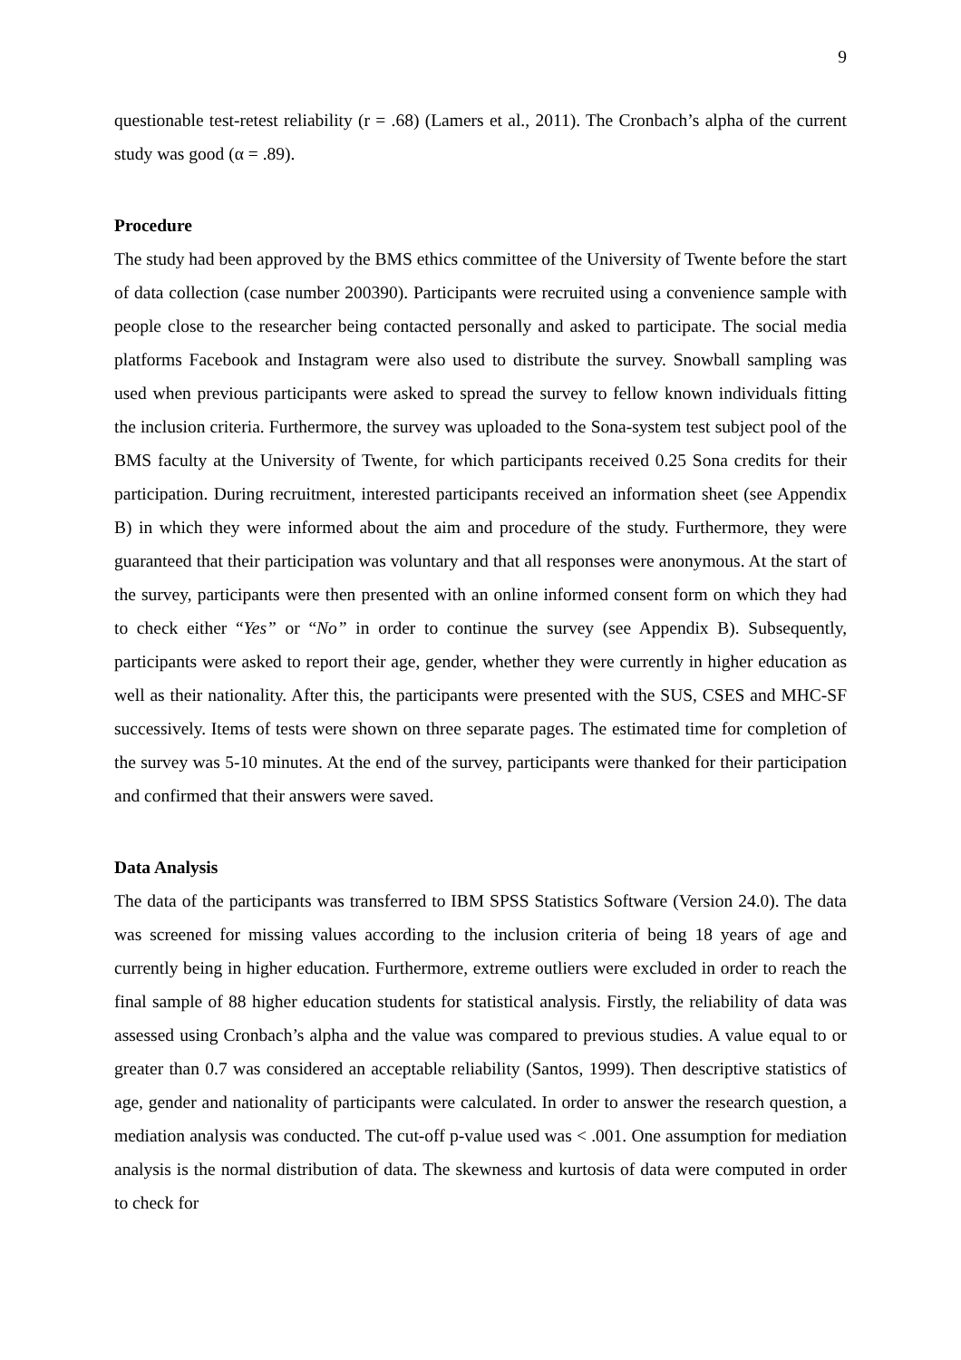9
questionable test-retest reliability (r = .68) (Lamers et al., 2011). The Cronbach’s alpha of the current study was good (α = .89).
Procedure
The study had been approved by the BMS ethics committee of the University of Twente before the start of data collection (case number 200390). Participants were recruited using a convenience sample with people close to the researcher being contacted personally and asked to participate. The social media platforms Facebook and Instagram were also used to distribute the survey. Snowball sampling was used when previous participants were asked to spread the survey to fellow known individuals fitting the inclusion criteria. Furthermore, the survey was uploaded to the Sona-system test subject pool of the BMS faculty at the University of Twente, for which participants received 0.25 Sona credits for their participation. During recruitment, interested participants received an information sheet (see Appendix B) in which they were informed about the aim and procedure of the study. Furthermore, they were guaranteed that their participation was voluntary and that all responses were anonymous. At the start of the survey, participants were then presented with an online informed consent form on which they had to check either “Yes” or “No” in order to continue the survey (see Appendix B). Subsequently, participants were asked to report their age, gender, whether they were currently in higher education as well as their nationality. After this, the participants were presented with the SUS, CSES and MHC-SF successively. Items of tests were shown on three separate pages. The estimated time for completion of the survey was 5-10 minutes. At the end of the survey, participants were thanked for their participation and confirmed that their answers were saved.
Data Analysis
The data of the participants was transferred to IBM SPSS Statistics Software (Version 24.0). The data was screened for missing values according to the inclusion criteria of being 18 years of age and currently being in higher education. Furthermore, extreme outliers were excluded in order to reach the final sample of 88 higher education students for statistical analysis. Firstly, the reliability of data was assessed using Cronbach’s alpha and the value was compared to previous studies. A value equal to or greater than 0.7 was considered an acceptable reliability (Santos, 1999). Then descriptive statistics of age, gender and nationality of participants were calculated. In order to answer the research question, a mediation analysis was conducted. The cut-off p-value used was < .001. One assumption for mediation analysis is the normal distribution of data. The skewness and kurtosis of data were computed in order to check for